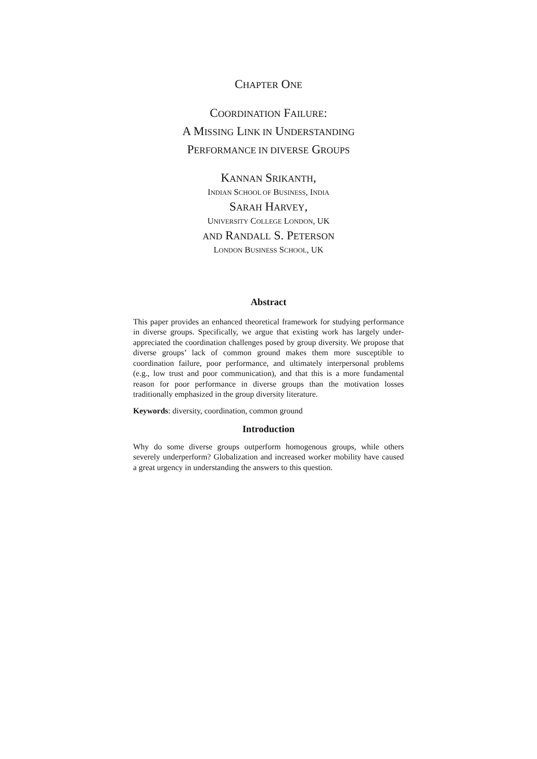CHAPTER ONE
COORDINATION FAILURE:
A MISSING LINK IN UNDERSTANDING
PERFORMANCE IN DIVERSE GROUPS
KANNAN SRIKANTH,
INDIAN SCHOOL OF BUSINESS, INDIA
SARAH HARVEY,
UNIVERSITY COLLEGE LONDON, UK
AND RANDALL S. PETERSON
LONDON BUSINESS SCHOOL, UK
Abstract
This paper provides an enhanced theoretical framework for studying performance in diverse groups. Specifically, we argue that existing work has largely under-appreciated the coordination challenges posed by group diversity. We propose that diverse groups’ lack of common ground makes them more susceptible to coordination failure, poor performance, and ultimately interpersonal problems (e.g., low trust and poor communication), and that this is a more fundamental reason for poor performance in diverse groups than the motivation losses traditionally emphasized in the group diversity literature.
Keywords: diversity, coordination, common ground
Introduction
Why do some diverse groups outperform homogenous groups, while others severely underperform? Globalization and increased worker mobility have caused a great urgency in understanding the answers to this question.